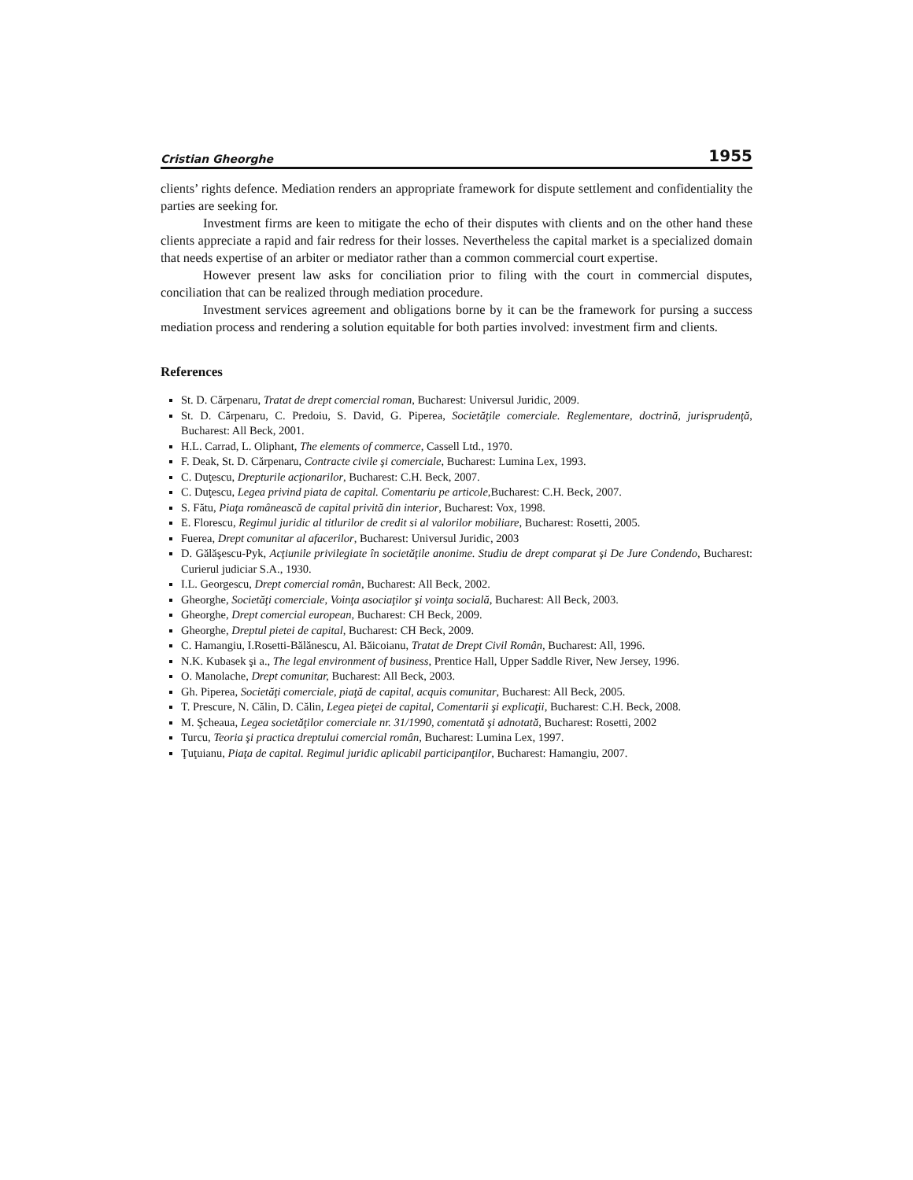Cristian Gheorghe 1955
clients’ rights defence. Mediation renders an appropriate framework for dispute settlement and confidentiality the parties are seeking for.
Investment firms are keen to mitigate the echo of their disputes with clients and on the other hand these clients appreciate a rapid and fair redress for their losses. Nevertheless the capital market is a specialized domain that needs expertise of an arbiter or mediator rather than a common commercial court expertise.
However present law asks for conciliation prior to filing with the court in commercial disputes, conciliation that can be realized through mediation procedure.
Investment services agreement and obligations borne by it can be the framework for pursing a success mediation process and rendering a solution equitable for both parties involved: investment firm and clients.
References
St. D. Cărpenaru, Tratat de drept comercial roman, Bucharest: Universul Juridic, 2009.
St. D. Cărpenaru, C. Predoiu, S. David, G. Piperea, Societăţile comerciale. Reglementare, doctrină, jurisprudenţă, Bucharest: All Beck, 2001.
H.L. Carrad, L. Oliphant, The elements of commerce, Cassell Ltd., 1970.
F. Deak, St. D. Cărpenaru, Contracte civile şi comerciale, Bucharest: Lumina Lex, 1993.
C. Duţescu, Drepturile acţionarilor, Bucharest: C.H. Beck, 2007.
C. Duţescu, Legea privind piata de capital. Comentariu pe articole, Bucharest: C.H. Beck, 2007.
S. Fătu, Piaţa românească de capital privită din interior, Bucharest: Vox, 1998.
E. Florescu, Regimul juridic al titlurilor de credit si al valorilor mobiliare, Bucharest: Rosetti, 2005.
Fuerea, Drept comunitar al afacerilor, Bucharest: Universul Juridic, 2003
D. Gălăşescu-Pyk, Acţiunile privilegiate în societăţile anonime. Studiu de drept comparat şi De Jure Condendo, Bucharest: Curierul judiciar S.A., 1930.
I.L. Georgescu, Drept comercial român, Bucharest: All Beck, 2002.
Gheorghe, Societăţi comerciale, Voinţa asociaţilor şi voinţa socială, Bucharest: All Beck, 2003.
Gheorghe, Drept comercial european, Bucharest: CH Beck, 2009.
Gheorghe, Dreptul pietei de capital, Bucharest: CH Beck, 2009.
C. Hamangiu, I.Rosetti-Bălănescu, Al. Băicoianu, Tratat de Drept Civil Român, Bucharest: All, 1996.
N.K. Kubasek şi a., The legal environment of business, Prentice Hall, Upper Saddle River, New Jersey, 1996.
O. Manolache, Drept comunitar, Bucharest: All Beck, 2003.
Gh. Piperea, Societăţi comerciale, piaţă de capital, acquis comunitar, Bucharest: All Beck, 2005.
T. Prescure, N. Călin, D. Călin, Legea pieţei de capital, Comentarii şi explicaţii, Bucharest: C.H. Beck, 2008.
M. Şcheaua, Legea societăţilor comerciale nr. 31/1990, comentată şi adnotată, Bucharest: Rosetti, 2002
Turcu, Teoria şi practica dreptului comercial român, Bucharest: Lumina Lex, 1997.
Ţuţuianu, Piaţa de capital. Regimul juridic aplicabil participanţilor, Bucharest: Hamangiu, 2007.